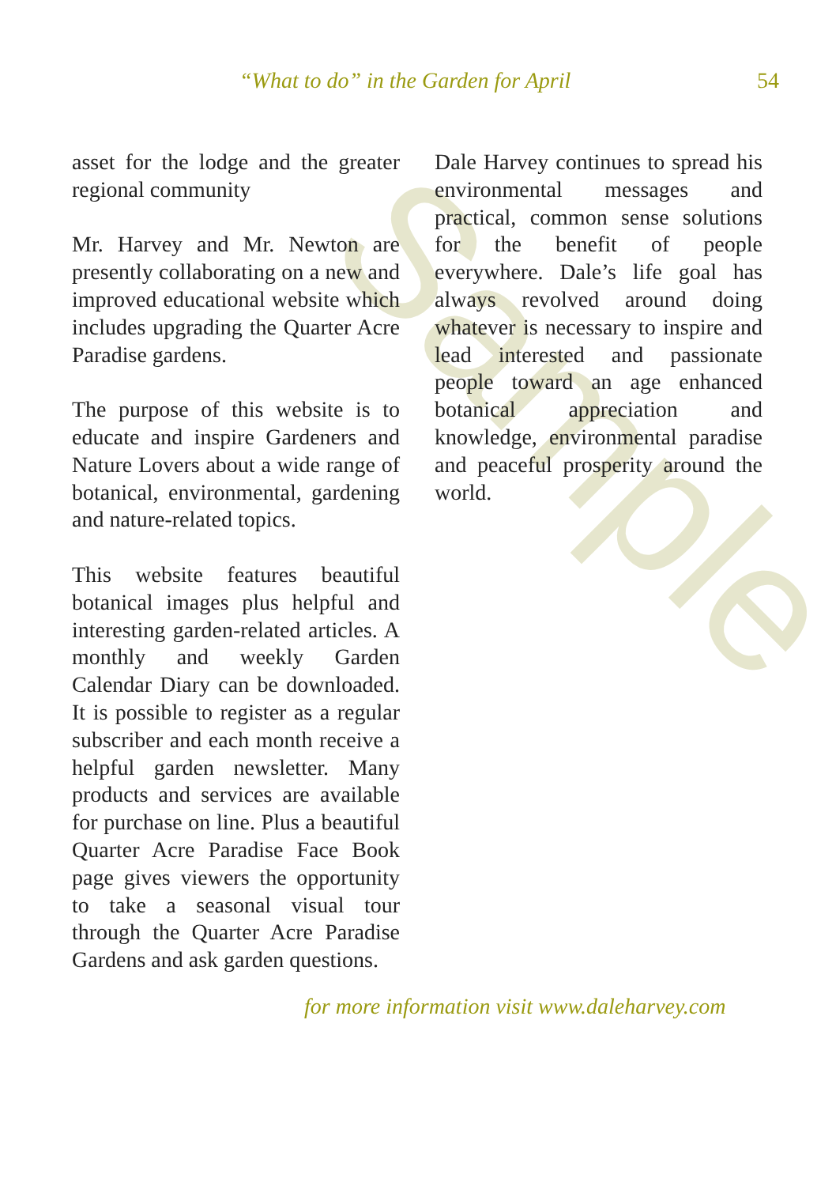Sample
“What to do” in the Garden for April 54
asset for the lodge and the greater regional community
Mr. Harvey and Mr. Newton are presently collaborating on a new and improved educational website which includes upgrading the Quarter Acre Paradise gardens.
The purpose of this website is to educate and inspire Gardeners and Nature Lovers about a wide range of botanical, environmental, gardening and nature-related topics.
This website features beautiful botanical images plus helpful and interesting garden-related articles. A monthly and weekly Garden Calendar Diary can be downloaded. It is possible to register as a regular subscriber and each month receive a helpful garden newsletter. Many products and services are available for purchase on line. Plus a beautiful Quarter Acre Paradise Face Book page gives viewers the opportunity to take a seasonal visual tour through the Quarter Acre Paradise Gardens and ask garden questions.
Dale Harvey continues to spread his environmental messages and practical, common sense solutions for the benefit of people everywhere. Dale’s life goal has always revolved around doing whatever is necessary to inspire and lead interested and passionate people toward an age enhanced botanical appreciation and knowledge, environmental paradise and peaceful prosperity around the world.
for more information visit www.daleharvey.com